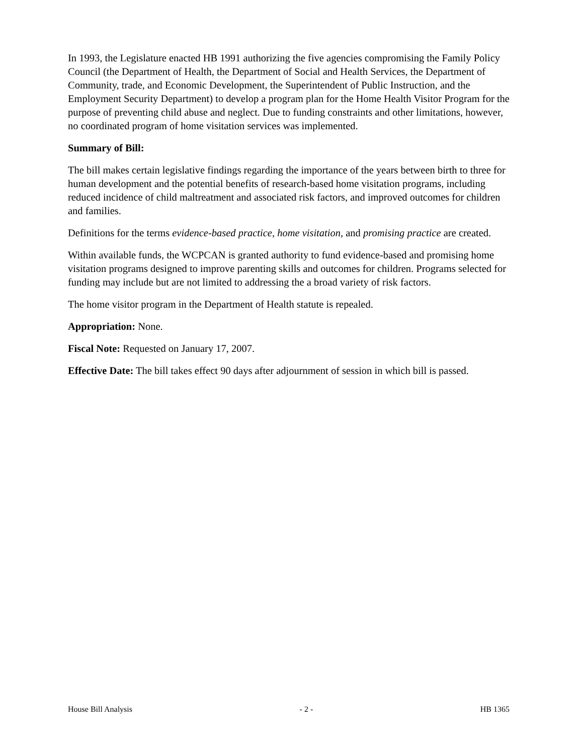In 1993, the Legislature enacted HB 1991 authorizing the five agencies compromising the Family Policy Council (the Department of Health, the Department of Social and Health Services, the Department of Community, trade, and Economic Development, the Superintendent of Public Instruction, and the Employment Security Department) to develop a program plan for the Home Health Visitor Program for the purpose of preventing child abuse and neglect. Due to funding constraints and other limitations, however, no coordinated program of home visitation services was implemented.
Summary of Bill:
The bill makes certain legislative findings regarding the importance of the years between birth to three for human development and the potential benefits of research-based home visitation programs, including reduced incidence of child maltreatment and associated risk factors, and improved outcomes for children and families.
Definitions for the terms evidence-based practice, home visitation, and promising practice are created.
Within available funds, the WCPCAN is granted authority to fund evidence-based and promising home visitation programs designed to improve parenting skills and outcomes for children. Programs selected for funding may include but are not limited to addressing the a broad variety of risk factors.
The home visitor program in the Department of Health statute is repealed.
Appropriation: None.
Fiscal Note: Requested on January 17, 2007.
Effective Date: The bill takes effect 90 days after adjournment of session in which bill is passed.
House Bill Analysis - 2 - HB 1365